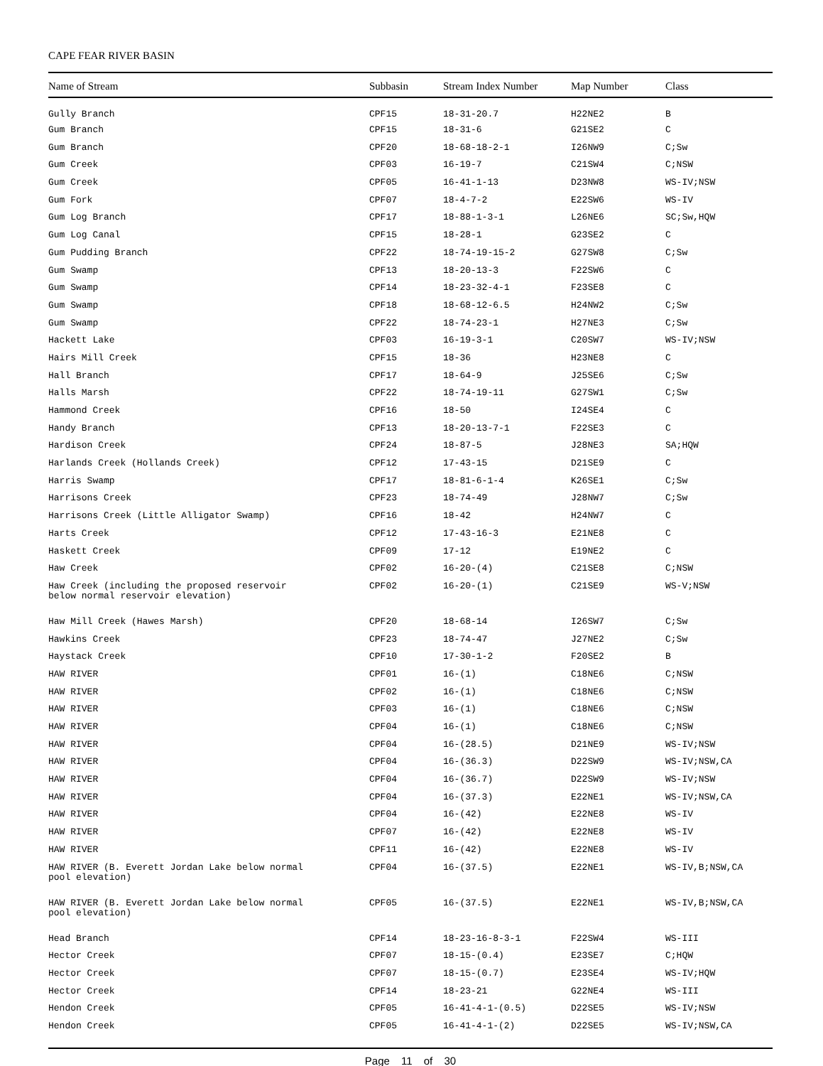CAPE FEAR RIVER BASIN
| Name of Stream | Subbasin | Stream Index Number | Map Number | Class |
| --- | --- | --- | --- | --- |
| Gully Branch | CPF15 | 18-31-20.7 | H22NE2 | B |
| Gum Branch | CPF15 | 18-31-6 | G21SE2 | C |
| Gum Branch | CPF20 | 18-68-18-2-1 | I26NW9 | C;Sw |
| Gum Creek | CPF03 | 16-19-7 | C21SW4 | C;NSW |
| Gum Creek | CPF05 | 16-41-1-13 | D23NW8 | WS-IV;NSW |
| Gum Fork | CPF07 | 18-4-7-2 | E22SW6 | WS-IV |
| Gum Log Branch | CPF17 | 18-88-1-3-1 | L26NE6 | SC;Sw,HQW |
| Gum Log Canal | CPF15 | 18-28-1 | G23SE2 | C |
| Gum Pudding Branch | CPF22 | 18-74-19-15-2 | G27SW8 | C;Sw |
| Gum Swamp | CPF13 | 18-20-13-3 | F22SW6 | C |
| Gum Swamp | CPF14 | 18-23-32-4-1 | F23SE8 | C |
| Gum Swamp | CPF18 | 18-68-12-6.5 | H24NW2 | C;Sw |
| Gum Swamp | CPF22 | 18-74-23-1 | H27NE3 | C;Sw |
| Hackett Lake | CPF03 | 16-19-3-1 | C20SW7 | WS-IV;NSW |
| Hairs Mill Creek | CPF15 | 18-36 | H23NE8 | C |
| Hall Branch | CPF17 | 18-64-9 | J25SE6 | C;Sw |
| Halls Marsh | CPF22 | 18-74-19-11 | G27SW1 | C;Sw |
| Hammond Creek | CPF16 | 18-50 | I24SE4 | C |
| Handy Branch | CPF13 | 18-20-13-7-1 | F22SE3 | C |
| Hardison Creek | CPF24 | 18-87-5 | J28NE3 | SA;HQW |
| Harlands Creek (Hollands Creek) | CPF12 | 17-43-15 | D21SE9 | C |
| Harris Swamp | CPF17 | 18-81-6-1-4 | K26SE1 | C;Sw |
| Harrisons Creek | CPF23 | 18-74-49 | J28NW7 | C;Sw |
| Harrisons Creek (Little Alligator Swamp) | CPF16 | 18-42 | H24NW7 | C |
| Harts Creek | CPF12 | 17-43-16-3 | E21NE8 | C |
| Haskett Creek | CPF09 | 17-12 | E19NE2 | C |
| Haw Creek | CPF02 | 16-20-(4) | C21SE8 | C;NSW |
| Haw Creek (including the proposed reservoir below normal reservoir elevation) | CPF02 | 16-20-(1) | C21SE9 | WS-V;NSW |
| Haw Mill Creek (Hawes Marsh) | CPF20 | 18-68-14 | I26SW7 | C;Sw |
| Hawkins Creek | CPF23 | 18-74-47 | J27NE2 | C;Sw |
| Haystack Creek | CPF10 | 17-30-1-2 | F20SE2 | B |
| HAW RIVER | CPF01 | 16-(1) | C18NE6 | C;NSW |
| HAW RIVER | CPF02 | 16-(1) | C18NE6 | C;NSW |
| HAW RIVER | CPF03 | 16-(1) | C18NE6 | C;NSW |
| HAW RIVER | CPF04 | 16-(1) | C18NE6 | C;NSW |
| HAW RIVER | CPF04 | 16-(28.5) | D21NE9 | WS-IV;NSW |
| HAW RIVER | CPF04 | 16-(36.3) | D22SW9 | WS-IV;NSW,CA |
| HAW RIVER | CPF04 | 16-(36.7) | D22SW9 | WS-IV;NSW |
| HAW RIVER | CPF04 | 16-(37.3) | E22NE1 | WS-IV;NSW,CA |
| HAW RIVER | CPF04 | 16-(42) | E22NE8 | WS-IV |
| HAW RIVER | CPF07 | 16-(42) | E22NE8 | WS-IV |
| HAW RIVER | CPF11 | 16-(42) | E22NE8 | WS-IV |
| HAW RIVER (B. Everett Jordan Lake below normal pool elevation) | CPF04 | 16-(37.5) | E22NE1 | WS-IV,B;NSW,CA |
| HAW RIVER (B. Everett Jordan Lake below normal pool elevation) | CPF05 | 16-(37.5) | E22NE1 | WS-IV,B;NSW,CA |
| Head Branch | CPF14 | 18-23-16-8-3-1 | F22SW4 | WS-III |
| Hector Creek | CPF07 | 18-15-(0.4) | E23SE7 | C;HQW |
| Hector Creek | CPF07 | 18-15-(0.7) | E23SE4 | WS-IV;HQW |
| Hector Creek | CPF14 | 18-23-21 | G22NE4 | WS-III |
| Hendon Creek | CPF05 | 16-41-4-1-(0.5) | D22SE5 | WS-IV;NSW |
| Hendon Creek | CPF05 | 16-41-4-1-(2) | D22SE5 | WS-IV;NSW,CA |
Page 11 of 30